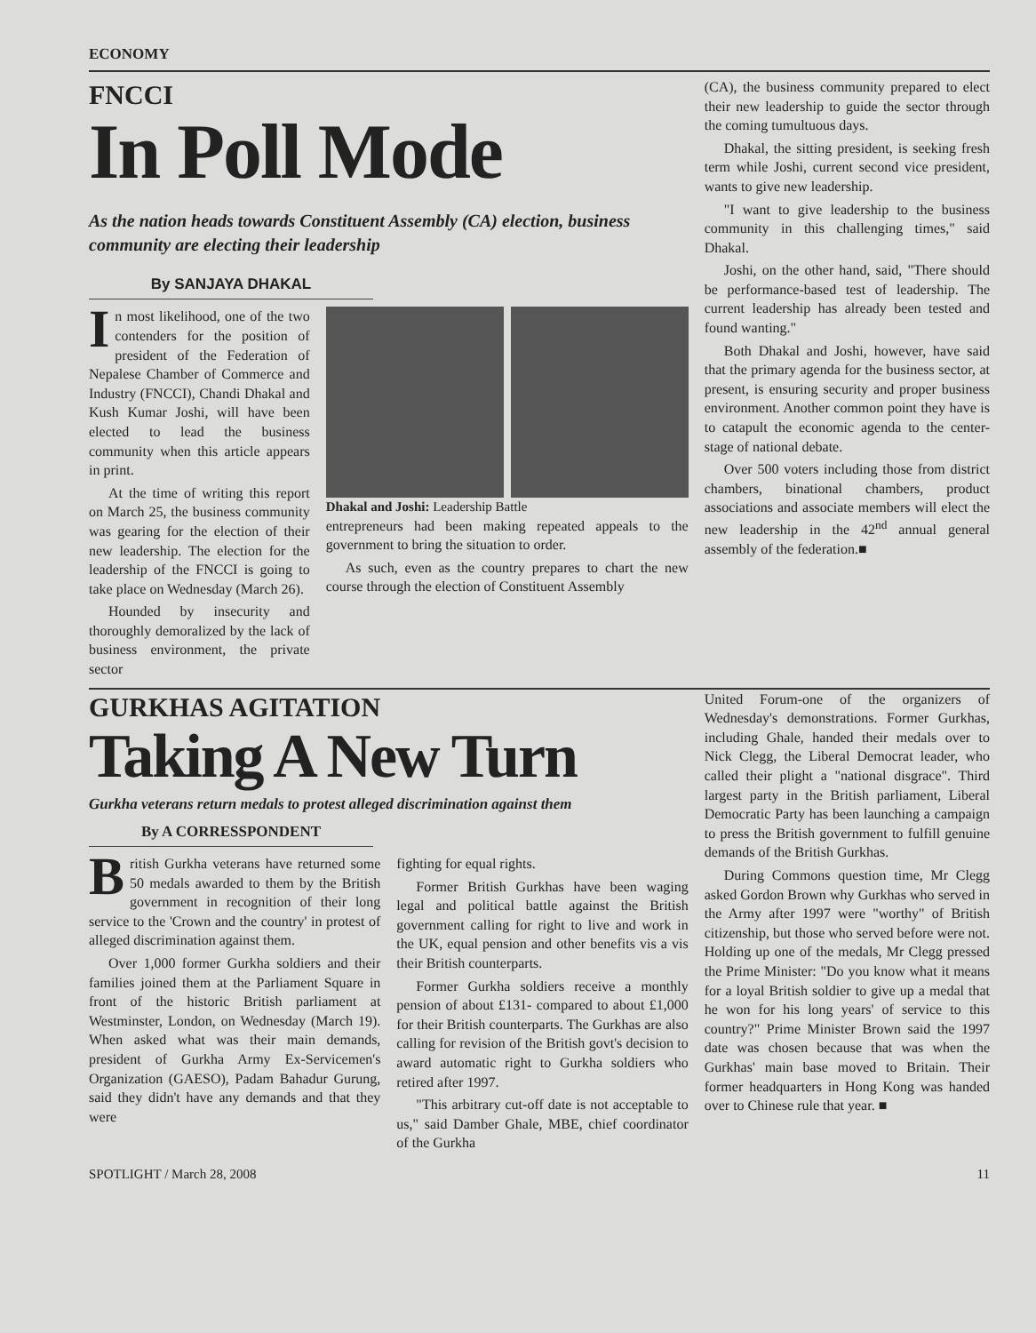ECONOMY
FNCCI
In Poll Mode
As the nation heads towards Constituent Assembly (CA) election, business community are electing their leadership
By SANJAYA DHAKAL
In most likelihood, one of the two contenders for the position of president of the Federation of Nepalese Chamber of Commerce and Industry (FNCCI), Chandi Dhakal and Kush Kumar Joshi, will have been elected to lead the business community when this article appears in print.
At the time of writing this report on March 25, the business community was gearing for the election of their new leadership. The election for the leadership of the FNCCI is going to take place on Wednesday (March 26).
Hounded by insecurity and thoroughly demoralized by the lack of business environment, the private sector
Dhakal and Joshi: Leadership Battle
entrepreneurs had been making repeated appeals to the government to bring the situation to order.
As such, even as the country prepares to chart the new course through the election of Constituent Assembly
(CA), the business community prepared to elect their new leadership to guide the sector through the coming tumultuous days.
Dhakal, the sitting president, is seeking fresh term while Joshi, current second vice president, wants to give new leadership.
"I want to give leadership to the business community in this challenging times," said Dhakal.
Joshi, on the other hand, said, "There should be performance-based test of leadership. The current leadership has already been tested and found wanting."
Both Dhakal and Joshi, however, have said that the primary agenda for the business sector, at present, is ensuring security and proper business environment. Another common point they have is to catapult the economic agenda to the center-stage of national debate.
Over 500 voters including those from district chambers, binational chambers, product associations and associate members will elect the new leadership in the 42<sup>nd</sup> annual general assembly of the federation.■
GURKHAS AGITATION
Taking A New Turn
Gurkha veterans return medals to protest alleged discrimination against them
By A CORRESSPONDENT
British Gurkha veterans have returned some 50 medals awarded to them by the British government in recognition of their long service to the 'Crown and the country' in protest of alleged discrimination against them.
Over 1,000 former Gurkha soldiers and their families joined them at the Parliament Square in front of the historic British parliament at Westminster, London, on Wednesday (March 19). When asked what was their main demands, president of Gurkha Army Ex-Servicemen's Organization (GAESO), Padam Bahadur Gurung, said they didn't have any demands and that they were
fighting for equal rights.
Former British Gurkhas have been waging legal and political battle against the British government calling for right to live and work in the UK, equal pension and other benefits vis a vis their British counterparts.
Former Gurkha soldiers receive a monthly pension of about £131- compared to about £1,000 for their British counterparts. The Gurkhas are also calling for revision of the British govt's decision to award automatic right to Gurkha soldiers who retired after 1997.
"This arbitrary cut-off date is not acceptable to us," said Damber Ghale, MBE, chief coordinator of the Gurkha
United Forum-one of the organizers of Wednesday's demonstrations. Former Gurkhas, including Ghale, handed their medals over to Nick Clegg, the Liberal Democrat leader, who called their plight a "national disgrace". Third largest party in the British parliament, Liberal Democratic Party has been launching a campaign to press the British government to fulfill genuine demands of the British Gurkhas.
During Commons question time, Mr Clegg asked Gordon Brown why Gurkhas who served in the Army after 1997 were "worthy" of British citizenship, but those who served before were not. Holding up one of the medals, Mr Clegg pressed the Prime Minister: "Do you know what it means for a loyal British soldier to give up a medal that he won for his long years' of service to this country?" Prime Minister Brown said the 1997 date was chosen because that was when the Gurkhas' main base moved to Britain. Their former headquarters in Hong Kong was handed over to Chinese rule that year. ■
SPOTLIGHT / March 28, 2008 11